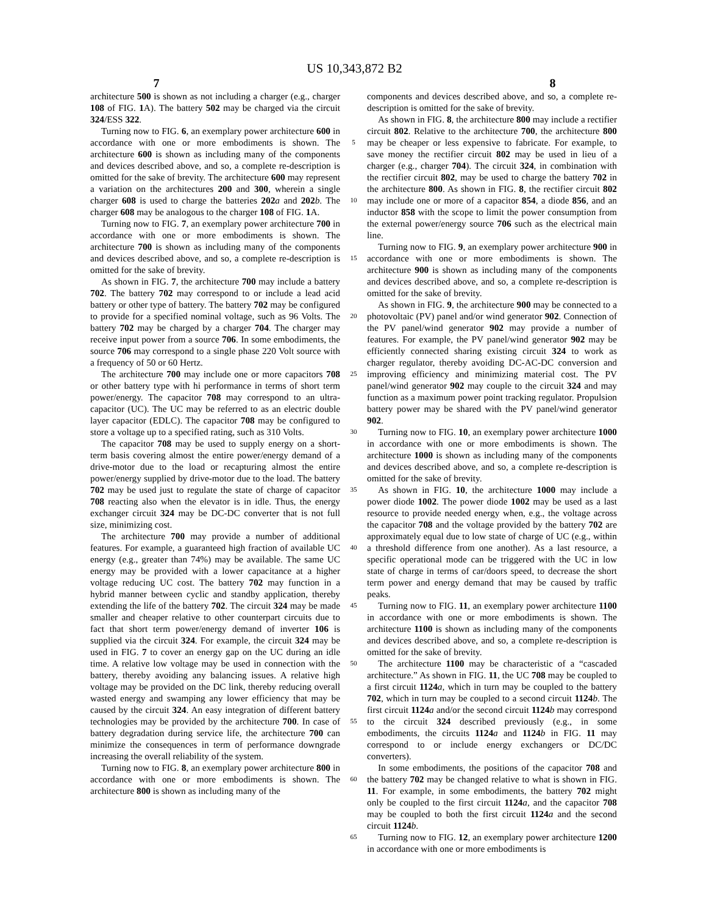US 10,343,872 B2
7 8
architecture 500 is shown as not including a charger (e.g., charger 108 of FIG. 1 A). The battery 502 may be charged via the circuit 324/ESS 322.
Turning now to FIG. 6, an exemplary power architecture 600 in accordance with one or more embodiments is shown. The architecture 600 is shown as including many of the components and devices described above, and so, a complete re-description is omitted for the sake of brevity. The architecture 600 may represent a variation on the architectures 200 and 300, wherein a single charger 608 is used to charge the batteries 202 a and 202 b. The charger 608 may be analogous to the charger 108 of FIG. 1 A.
Turning now to FIG. 7, an exemplary power architecture 700 in accordance with one or more embodiments is shown. The architecture 700 is shown as including many of the components and devices described above, and so, a complete re-description is omitted for the sake of brevity.
As shown in FIG. 7, the architecture 700 may include a battery 702. The battery 702 may correspond to or include a lead acid battery or other type of battery. The battery 702 may be configured to provide for a specified nominal voltage, such as 96 Volts. The battery 702 may be charged by a charger 704. The charger may receive input power from a source 706. In some embodiments, the source 706 may correspond to a single phase 220 Volt source with a frequency of 50 or 60 Hertz.
The architecture 700 may include one or more capacitors 708 or other battery type with hi performance in terms of short term power/energy. The capacitor 708 may correspond to an ultra-capacitor (UC). The UC may be referred to as an electric double layer capacitor (EDLC). The capacitor 708 may be configured to store a voltage up to a specified rating, such as 310 Volts.
The capacitor 708 may be used to supply energy on a short-term basis covering almost the entire power/energy demand of a drive-motor due to the load or recapturing almost the entire power/energy supplied by drive-motor due to the load. The battery 702 may be used just to regulate the state of charge of capacitor 708 reacting also when the elevator is in idle. Thus, the energy exchanger circuit 324 may be DC-DC converter that is not full size, minimizing cost.
The architecture 700 may provide a number of additional features. For example, a guaranteed high fraction of available UC energy (e.g., greater than 74%) may be available. The same UC energy may be provided with a lower capacitance at a higher voltage reducing UC cost. The battery 702 may function in a hybrid manner between cyclic and standby application, thereby extending the life of the battery 702. The circuit 324 may be made smaller and cheaper relative to other counterpart circuits due to fact that short term power/energy demand of inverter 106 is supplied via the circuit 324. For example, the circuit 324 may be used in FIG. 7 to cover an energy gap on the UC during an idle time. A relative low voltage may be used in connection with the battery, thereby avoiding any balancing issues. A relative high voltage may be provided on the DC link, thereby reducing overall wasted energy and swamping any lower efficiency that may be caused by the circuit 324. An easy integration of different battery technologies may be provided by the architecture 700. In case of battery degradation during service life, the architecture 700 can minimize the consequences in term of performance downgrade increasing the overall reliability of the system.
Turning now to FIG. 8, an exemplary power architecture 800 in accordance with one or more embodiments is shown. The architecture 800 is shown as including many of the
5
10
15
20
25
30
35
40
45
50
55
60
65
components and devices described above, and so, a complete re-description is omitted for the sake of brevity.
As shown in FIG. 8, the architecture 800 may include a rectifier circuit 802. Relative to the architecture 700, the architecture 800 may be cheaper or less expensive to fabricate. For example, to save money the rectifier circuit 802 may be used in lieu of a charger (e.g., charger 704). The circuit 324, in combination with the rectifier circuit 802, may be used to charge the battery 702 in the architecture 800. As shown in FIG. 8, the rectifier circuit 802 may include one or more of a capacitor 854, a diode 856, and an inductor 858 with the scope to limit the power consumption from the external power/energy source 706 such as the electrical main line.
Turning now to FIG. 9, an exemplary power architecture 900 in accordance with one or more embodiments is shown. The architecture 900 is shown as including many of the components and devices described above, and so, a complete re-description is omitted for the sake of brevity.
As shown in FIG. 9, the architecture 900 may be connected to a photovoltaic (PV) panel and/or wind generator 902. Connection of the PV panel/wind generator 902 may provide a number of features. For example, the PV panel/wind generator 902 may be efficiently connected sharing existing circuit 324 to work as charger regulator, thereby avoiding DC-AC-DC conversion and improving efficiency and minimizing material cost. The PV panel/wind generator 902 may couple to the circuit 324 and may function as a maximum power point tracking regulator. Propulsion battery power may be shared with the PV panel/wind generator 902.
Turning now to FIG. 10, an exemplary power architecture 1000 in accordance with one or more embodiments is shown. The architecture 1000 is shown as including many of the components and devices described above, and so, a complete re-description is omitted for the sake of brevity.
As shown in FIG. 10, the architecture 1000 may include a power diode 1002. The power diode 1002 may be used as a last resource to provide needed energy when, e.g., the voltage across the capacitor 708 and the voltage provided by the battery 702 are approximately equal due to low state of charge of UC (e.g., within a threshold difference from one another). As a last resource, a specific operational mode can be triggered with the UC in low state of charge in terms of car/doors speed, to decrease the short term power and energy demand that may be caused by traffic peaks.
Turning now to FIG. 11, an exemplary power architecture 1100 in accordance with one or more embodiments is shown. The architecture 1100 is shown as including many of the components and devices described above, and so, a complete re-description is omitted for the sake of brevity.
The architecture 1100 may be characteristic of a “cascaded architecture.” As shown in FIG. 11, the UC 708 may be coupled to a first circuit 1124 a, which in turn may be coupled to the battery 702, which in turn may be coupled to a second circuit 1124 b. The first circuit 1124 a and/or the second circuit 1124 b may correspond to the circuit 324 described previously (e.g., in some embodiments, the circuits 1124 a and 1124 b in FIG. 11 may correspond to or include energy exchangers or DC/DC converters).
In some embodiments, the positions of the capacitor 708 and the battery 702 may be changed relative to what is shown in FIG. 11. For example, in some embodiments, the battery 702 might only be coupled to the first circuit 1124 a, and the capacitor 708 may be coupled to both the first circuit 1124 a and the second circuit 1124 b.
Turning now to FIG. 12, an exemplary power architecture 1200 in accordance with one or more embodiments is